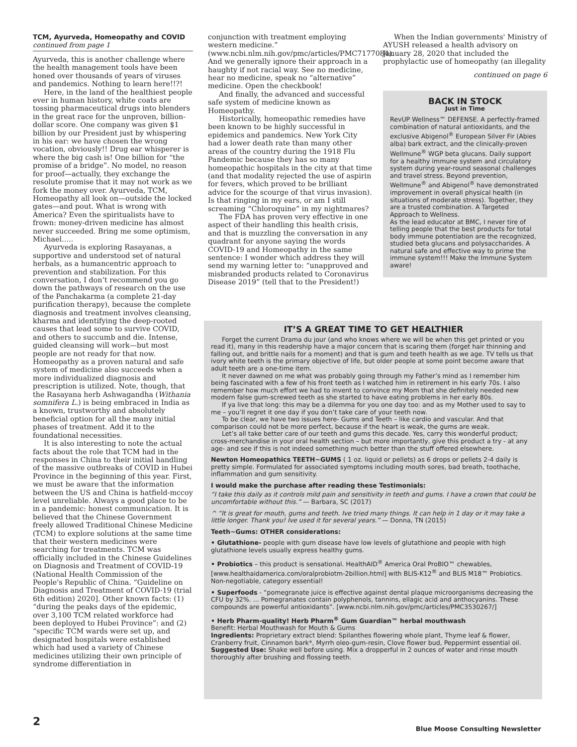TCM, Ayurveda, Homeopathy and COVID continued from page 1
Ayurveda, this is another challenge where the health management tools have been honed over thousands of years of viruses and pandemics. Nothing to learn here!!?!
Here, in the land of the healthiest people ever in human history, white coats are tossing pharmaceutical drugs into blenders in the great race for the unproven, billion-dollar score. One company was given $1 billion by our President just by whispering in his ear: we have chosen the wrong vocation, obviously!! Drug ear whisperer is where the big cash is! One billion for “the promise of a bridge”. No model, no reason for proof—actually, they exchange the resolute promise that it may not work as we fork the money over. Ayurveda, TCM, Homeopathy all look on—outside the locked gates—and pout. What is wrong with America? Even the spiritualists have to frown: money-driven medicine has almost never succeeded. Bring me some optimism, Michael…..
Ayurveda is exploring Rasayanas, a supportive and understood set of natural herbals, as a humancentric approach to prevention and stabilization. For this conversation, I don’t recommend you go down the pathways of research on the use of the Panchakarma (a complete 21-day purification therapy), because the complete diagnosis and treatment involves cleansing, kharma and identifying the deep-rooted causes that lead some to survive COVID, and others to succumb and die. Intense, guided cleansing will work—but most people are not ready for that now. Homeopathy as a proven natural and safe system of medicine also succeeds when a more individualized diagnosis and prescription is utilized. Note, though, that the Rasayana herb Ashwagandha (Withania somnifera L.) is being embraced in India as a known, trustworthy and absolutely beneficial option for all the many initial phases of treatment. Add it to the foundational necessities.
It is also interesting to note the actual facts about the role that TCM had in the responses in China to their initial handling of the massive outbreaks of COVID in Hubei Province in the beginning of this year. First, we must be aware that the information between the US and China is hatfield-mccoy level unreliable. Always a good place to be in a pandemic: honest communication. It is believed that the Chinese Government freely allowed Traditional Chinese Medicine (TCM) to explore solutions at the same time that their western medicines were searching for treatments. TCM was officially included in the Chinese Guidelines on Diagnosis and Treatment of COVID-19 (National Health Commission of the People's Republic of China. “Guideline on Diagnosis and Treatment of COVID-19 (trial 6th edition) 2020]. Other known facts: (1) “during the peaks days of the epidemic, over 3,100 TCM related workforce had been deployed to Hubei Province”: and (2) “specific TCM wards were set up, and designated hospitals were established which had used a variety of Chinese medicines utilizing their own principle of syndrome differentiation in
conjunction with treatment employing western medicine.” (www.ncbi.nlm.nih.gov/pmc/articles/PMC7177084). And we generally ignore their approach in a haughty if not racial way. See no medicine, hear no medicine, speak no “alternative” medicine. Open the checkbook!
And finally, the advanced and successful safe system of medicine known as Homeopathy.
Historically, homeopathic remedies have been known to be highly successful in epidemics and pandemics. New York City had a lower death rate than many other areas of the country during the 1918 Flu Pandemic because they has so many homeopathic hospitals in the city at that time (and that modality rejected the use of aspirin for fevers, which proved to be brilliant advice for the scourge of that virus invasion). Is that ringing in my ears, or am I still screaming “Chloroquine” in my nightmares?
The FDA has proven very effective in one aspect of their handling this health crisis, and that is muzzling the conversation in any quadrant for anyone saying the words COVID-19 and Homeopathy in the same sentence: I wonder which address they will send my warning letter to: “unapproved and misbranded products related to Coronavirus Disease 2019” (tell that to the President!)
When the Indian governments' Ministry of AYUSH released a health advisory on January 28, 2020 that included the prophylactic use of homeopathy (an illegality
continued on page 6
BACK IN STOCK
Just in Time
RevUP Wellness™ DEFENSE. A perfectly-framed combination of natural antioxidants, and the exclusive Abigenol<sup>®</sup> European Silver Fir (Abies alba) bark extract, and the clinically-proven Wellmune<sup>®</sup> WGP beta glucans. Daily support for a healthy immune system and circulatory system during year-round seasonal challenges and travel stress. Beyond prevention, Wellmune<sup>®</sup> and Abigenol<sup>®</sup> have demonstrated improvement in overall physical health (in situations of moderate stress). Together, they are a trusted combination. A Targeted Approach to Wellness.
As the lead educator at BMC, I never tire of telling people that the best products for total body immune potentiation are the recognized, studied beta glucans and polysaccharides. A natural safe and effective way to prime the immune system!!! Make the Immune System aware!
IT’S A GREAT TIME TO GET HEALTHIER
Forget the current Drama du jour (and who knows where we will be when this get printed or you read it), many in this readership have a major concern that is scaring them (forget hair thinning and falling out, and brittle nails for a moment) and that is gum and teeth health as we age. TV tells us that ivory white teeth is the primary objective of life, but older people at some point become aware that adult teeth are a one-time item.
It never dawned on me what was probably going through my Father’s mind as I remember him being fascinated with a few of his front teeth as I watched him in retirement in his early 70s. I also remember how much effort we had to invent to convince my Mom that she definitely needed new modern false gum-screwed teeth as she started to have eating problems in her early 80s.
If ya live that long: this may be a dilemma for you one day too: and as my Mother used to say to me – you’ll regret it one day if you don’t take care of your teeth now.
To be clear, we have two issues here- Gums and Teeth – like cardio and vascular. And that comparison could not be more perfect, because if the heart is weak, the gums are weak.
Let’s all take better care of our teeth and gums this decade. Yes, carry this wonderful product; cross-merchandise in your oral health section – but more importantly, give this product a try - at any age- and see if this is not indeed something much better than the stuff offered elsewhere.
Newton Homeopathics TEETH~GUMS ( 1 oz. liquid or pellets) as 6 drops or pellets 2-4 daily is pretty simple. Formulated for associated symptoms including mouth sores, bad breath, toothache, inflammation and gum sensitivity.
I would make the purchase after reading these Testimonials:
“I take this daily as it controls mild pain and sensitivity in teeth and gums. I have a crown that could be uncomfortable without this.” — Barbara, SC (2017)
^ “It is great for mouth, gums and teeth. Ive tried many things. It can help in 1 day or it may take a little longer. Thank you! Ive used it for several years.” — Donna, TN (2015)
Teeth~Gums: OTHER considerations:
• Glutathione- people with gum disease have low levels of glutathione and people with high glutathione levels usually express healthy gums.
• Probiotics – this product is sensational. HealthAID<sup>®</sup> America Oral ProBIO™ chewables, [www.healthaidamerica.com/oralprobiotm-2billion.html] with BLIS-K12<sup>®</sup> and BLIS M18™ Probiotics. Non-negotiable, category essential!
• Superfoods - “pomegranate juice is effective against dental plaque microorganisms decreasing the CFU by 32%. ... Pomegranates contain polyphenols, tannins, ellagic acid and anthocyanins. These compounds are powerful antioxidants”. [www.ncbi.nlm.nih.gov/pmc/articles/PMC3530267/]
• Herb Pharm-quality! Herb Pharm<sup>®</sup> Gum Guardian™ herbal mouthwash
Benefit: Herbal Mouthwash for Mouth & Gums
Ingredients: Proprietary extract blend: Spilanthes flowering whole plant, Thyme leaf & flower, Cranberry fruit, Cinnamon bark*, Myrrh oleo-gum-resin, Clove flower bud, Peppermint essential oil.
Suggested Use: Shake well before using. Mix a dropperful in 2 ounces of water and rinse mouth thoroughly after brushing and flossing teeth.
2
Blue Moose Consulting Newsletter